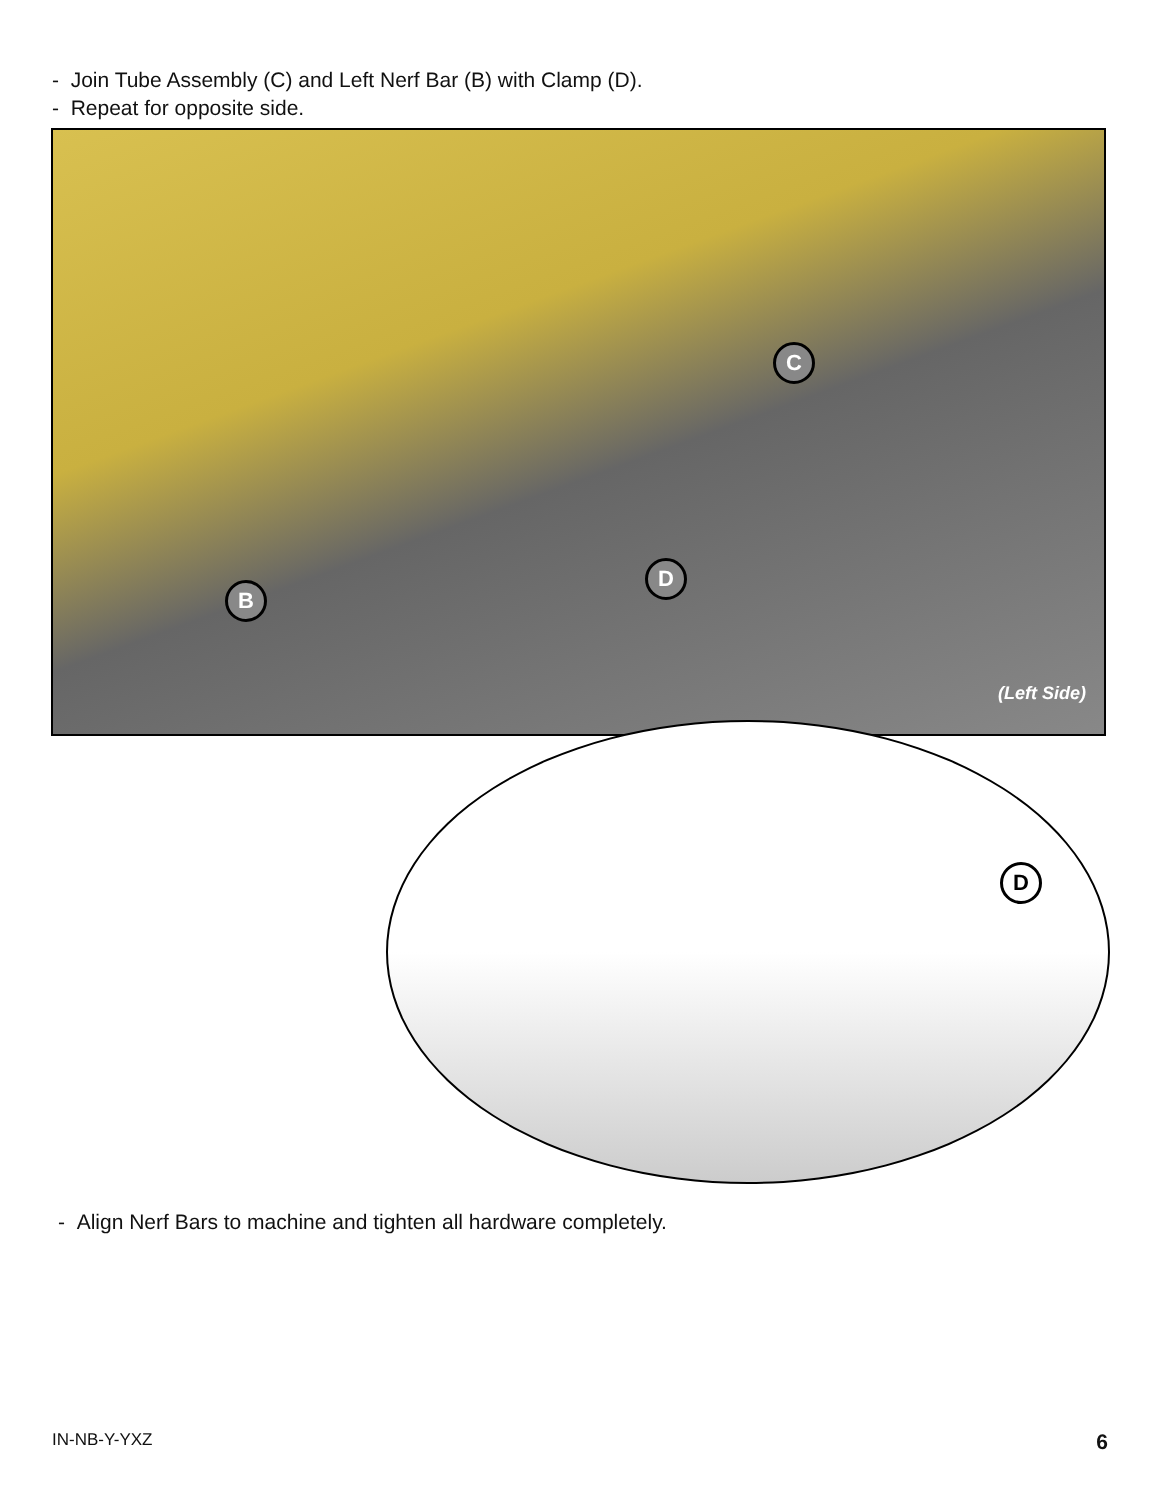- Join Tube Assembly (C) and Left Nerf Bar (B) with Clamp (D).
- Repeat for opposite side.
C
D
B
(Left Side)
D
- Align Nerf Bars to machine and tighten all hardware completely.
IN-NB-Y-YXZ 6